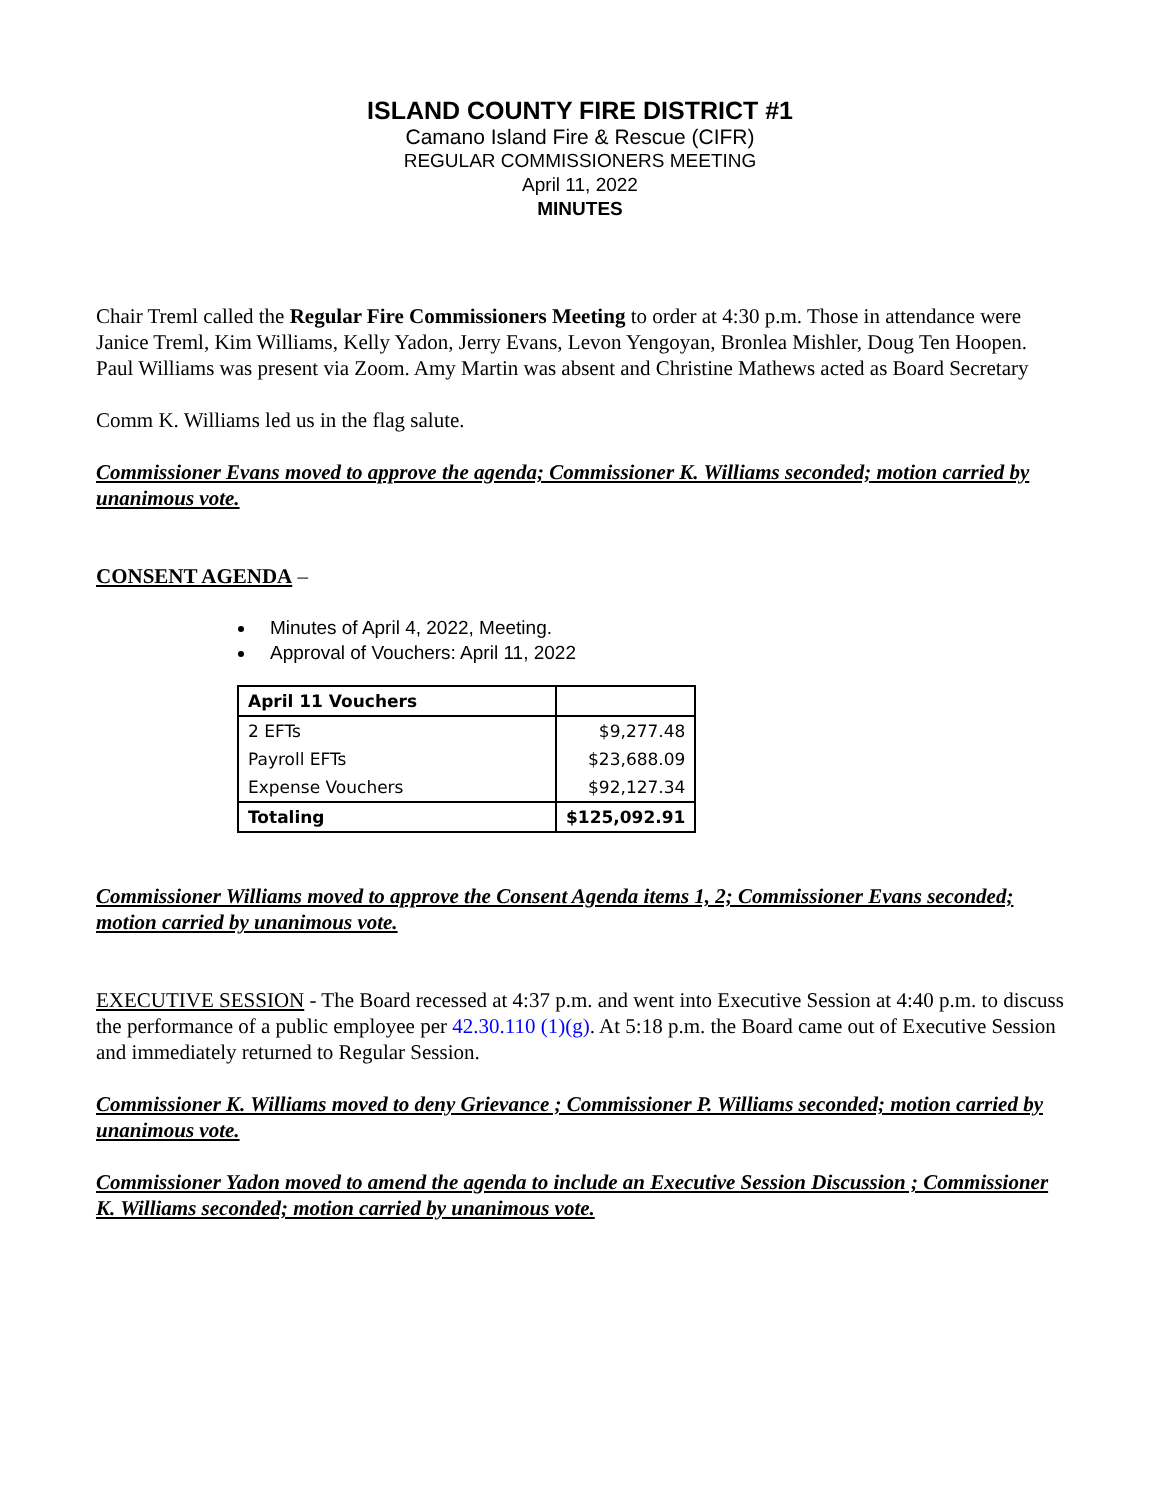ISLAND COUNTY FIRE DISTRICT #1
Camano Island Fire & Rescue (CIFR)
REGULAR COMMISSIONERS MEETING
April 11, 2022
MINUTES
Chair Treml called the Regular Fire Commissioners Meeting to order at 4:30 p.m. Those in attendance were Janice Treml, Kim Williams, Kelly Yadon, Jerry Evans, Levon Yengoyan, Bronlea Mishler, Doug Ten Hoopen. Paul Williams was present via Zoom. Amy Martin was absent and Christine Mathews acted as Board Secretary
Comm K. Williams led us in the flag salute.
Commissioner Evans moved to approve the agenda; Commissioner K. Williams seconded; motion carried by unanimous vote.
CONSENT AGENDA –
Minutes of April 4, 2022, Meeting.
Approval of Vouchers: April 11, 2022
| April 11 Vouchers | |
| 2 EFTs | $9,277.48 |
| Payroll EFTs | $23,688.09 |
| Expense Vouchers | $92,127.34 |
| Totaling | $125,092.91 |
Commissioner Williams moved to approve the Consent Agenda items 1, 2; Commissioner Evans seconded; motion carried by unanimous vote.
EXECUTIVE SESSION - The Board recessed at 4:37 p.m. and went into Executive Session at 4:40 p.m. to discuss the performance of a public employee per 42.30.110 (1)(g). At 5:18 p.m. the Board came out of Executive Session and immediately returned to Regular Session.
Commissioner K. Williams moved to deny Grievance ; Commissioner P. Williams seconded; motion carried by unanimous vote.
Commissioner Yadon moved to amend the agenda to include an Executive Session Discussion ; Commissioner K. Williams seconded; motion carried by unanimous vote.